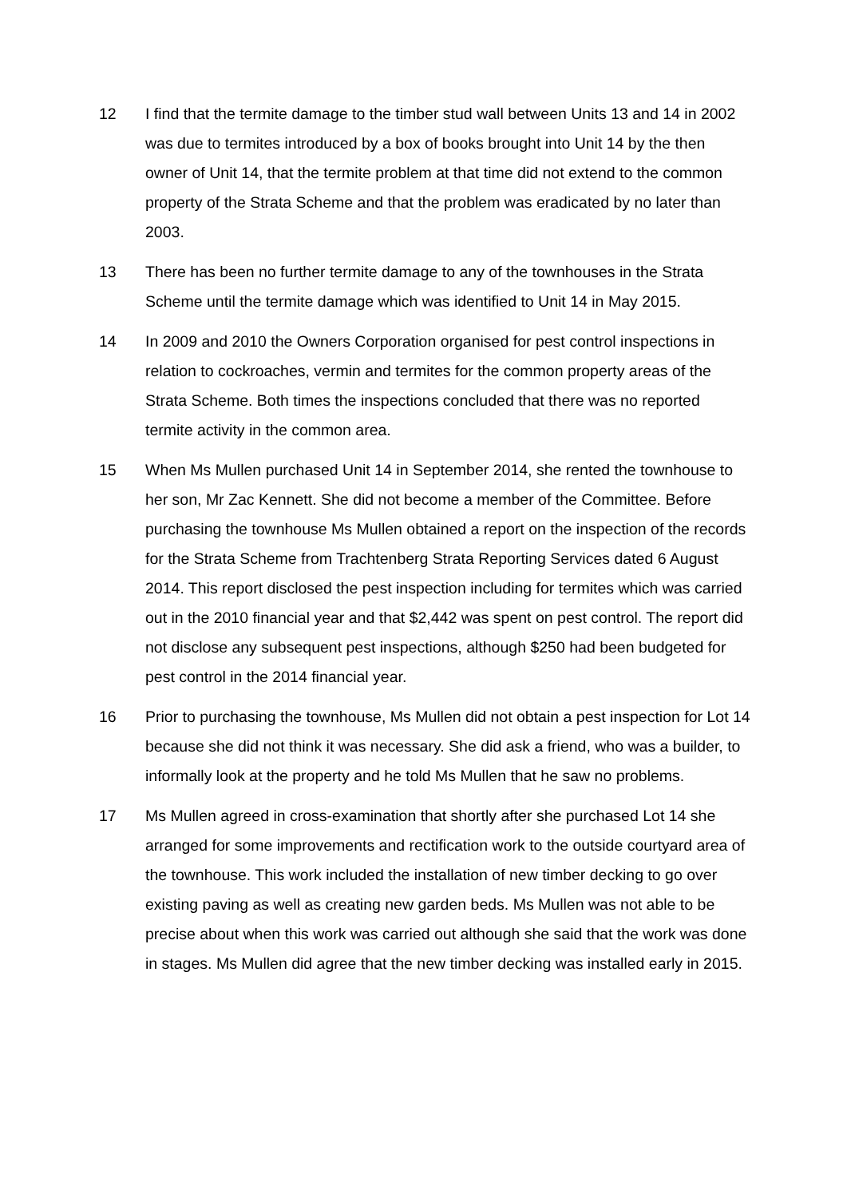12 I find that the termite damage to the timber stud wall between Units 13 and 14 in 2002 was due to termites introduced by a box of books brought into Unit 14 by the then owner of Unit 14, that the termite problem at that time did not extend to the common property of the Strata Scheme and that the problem was eradicated by no later than 2003.
13 There has been no further termite damage to any of the townhouses in the Strata Scheme until the termite damage which was identified to Unit 14 in May 2015.
14 In 2009 and 2010 the Owners Corporation organised for pest control inspections in relation to cockroaches, vermin and termites for the common property areas of the Strata Scheme. Both times the inspections concluded that there was no reported termite activity in the common area.
15 When Ms Mullen purchased Unit 14 in September 2014, she rented the townhouse to her son, Mr Zac Kennett. She did not become a member of the Committee. Before purchasing the townhouse Ms Mullen obtained a report on the inspection of the records for the Strata Scheme from Trachtenberg Strata Reporting Services dated 6 August 2014. This report disclosed the pest inspection including for termites which was carried out in the 2010 financial year and that $2,442 was spent on pest control. The report did not disclose any subsequent pest inspections, although $250 had been budgeted for pest control in the 2014 financial year.
16 Prior to purchasing the townhouse, Ms Mullen did not obtain a pest inspection for Lot 14 because she did not think it was necessary. She did ask a friend, who was a builder, to informally look at the property and he told Ms Mullen that he saw no problems.
17 Ms Mullen agreed in cross-examination that shortly after she purchased Lot 14 she arranged for some improvements and rectification work to the outside courtyard area of the townhouse. This work included the installation of new timber decking to go over existing paving as well as creating new garden beds. Ms Mullen was not able to be precise about when this work was carried out although she said that the work was done in stages. Ms Mullen did agree that the new timber decking was installed early in 2015.